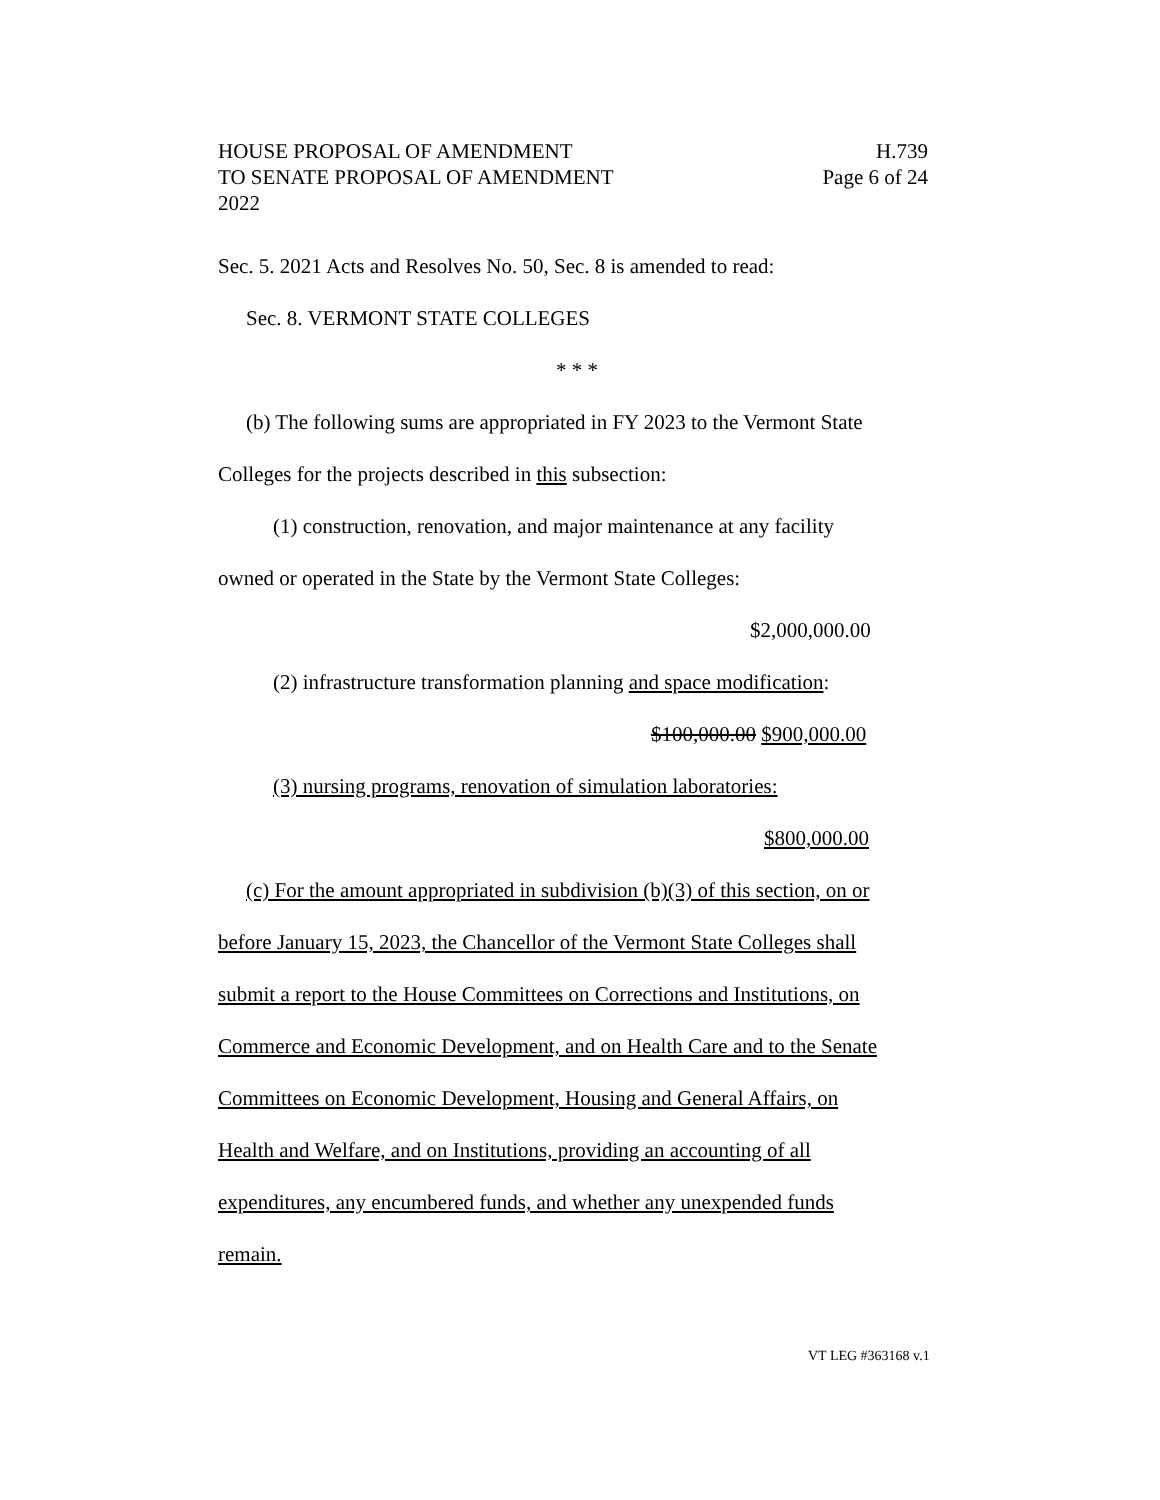HOUSE PROPOSAL OF AMENDMENT H.739
TO SENATE PROPOSAL OF AMENDMENT Page 6 of 24
2022
Sec. 5. 2021 Acts and Resolves No. 50, Sec. 8 is amended to read:
Sec. 8. VERMONT STATE COLLEGES
* * *
(b) The following sums are appropriated in FY 2023 to the Vermont State
Colleges for the projects described in this subsection:
(1) construction, renovation, and major maintenance at any facility
owned or operated in the State by the Vermont State Colleges:
$2,000,000.00
(2) infrastructure transformation planning and space modification:
$100,000.00 $900,000.00
(3) nursing programs, renovation of simulation laboratories:
$800,000.00
(c) For the amount appropriated in subdivision (b)(3) of this section, on or
before January 15, 2023, the Chancellor of the Vermont State Colleges shall
submit a report to the House Committees on Corrections and Institutions, on
Commerce and Economic Development, and on Health Care and to the Senate
Committees on Economic Development, Housing and General Affairs, on
Health and Welfare, and on Institutions, providing an accounting of all
expenditures, any encumbered funds, and whether any unexpended funds
remain.
VT LEG #363168 v.1